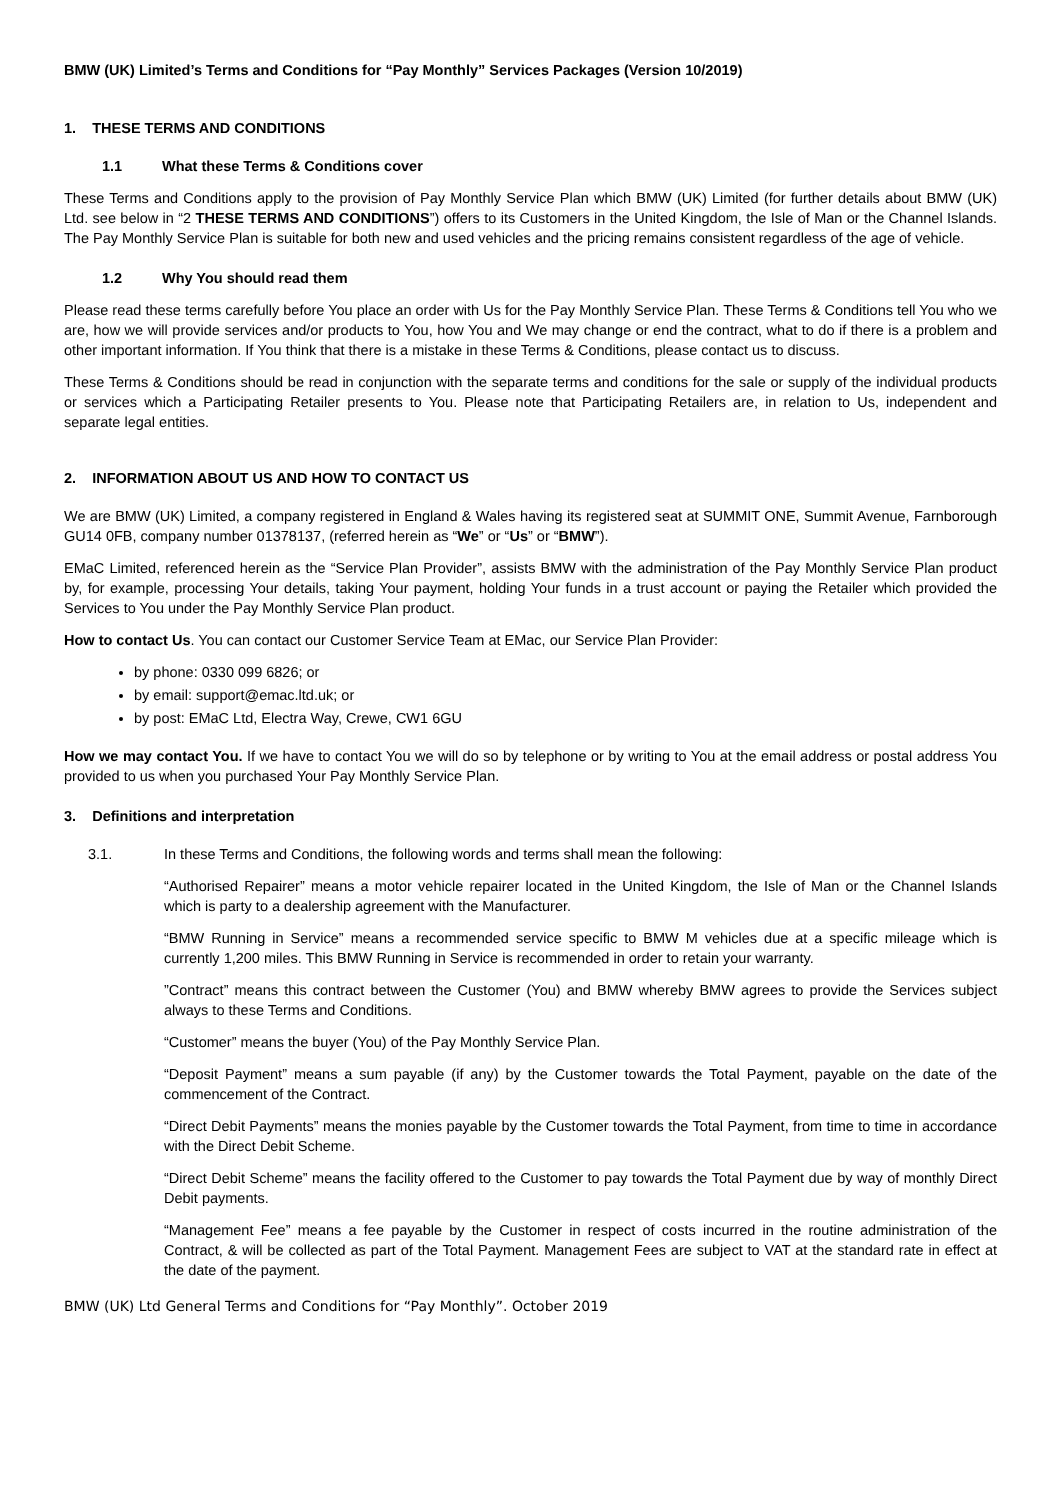BMW (UK) Limited’s Terms and Conditions for “Pay Monthly” Services Packages (Version 10/2019)
1. THESE TERMS AND CONDITIONS
1.1 What these Terms & Conditions cover
These Terms and Conditions apply to the provision of Pay Monthly Service Plan which BMW (UK) Limited (for further details about BMW (UK) Ltd. see below in “2 THESE TERMS AND CONDITIONS”) offers to its Customers in the United Kingdom, the Isle of Man or the Channel Islands. The Pay Monthly Service Plan is suitable for both new and used vehicles and the pricing remains consistent regardless of the age of vehicle.
1.2 Why You should read them
Please read these terms carefully before You place an order with Us for the Pay Monthly Service Plan. These Terms & Conditions tell You who we are, how we will provide services and/or products to You, how You and We may change or end the contract, what to do if there is a problem and other important information. If You think that there is a mistake in these Terms & Conditions, please contact us to discuss.
These Terms & Conditions should be read in conjunction with the separate terms and conditions for the sale or supply of the individual products or services which a Participating Retailer presents to You. Please note that Participating Retailers are, in relation to Us, independent and separate legal entities.
2. INFORMATION ABOUT US AND HOW TO CONTACT US
We are BMW (UK) Limited, a company registered in England & Wales having its registered seat at SUMMIT ONE, Summit Avenue, Farnborough GU14 0FB, company number 01378137, (referred herein as “We” or “Us” or “BMW”).
EMaC Limited, referenced herein as the “Service Plan Provider”, assists BMW with the administration of the Pay Monthly Service Plan product by, for example, processing Your details, taking Your payment, holding Your funds in a trust account or paying the Retailer which provided the Services to You under the Pay Monthly Service Plan product.
How to contact Us. You can contact our Customer Service Team at EMac, our Service Plan Provider:
by phone: 0330 099 6826; or
by email: support@emac.ltd.uk; or
by post: EMaC Ltd, Electra Way, Crewe, CW1 6GU
How we may contact You. If we have to contact You we will do so by telephone or by writing to You at the email address or postal address You provided to us when you purchased Your Pay Monthly Service Plan.
3. Definitions and interpretation
3.1. In these Terms and Conditions, the following words and terms shall mean the following:
“Authorised Repairer” means a motor vehicle repairer located in the United Kingdom, the Isle of Man or the Channel Islands which is party to a dealership agreement with the Manufacturer.
“BMW Running in Service” means a recommended service specific to BMW M vehicles due at a specific mileage which is currently 1,200 miles. This BMW Running in Service is recommended in order to retain your warranty.
”Contract” means this contract between the Customer (You) and BMW whereby BMW agrees to provide the Services subject always to these Terms and Conditions.
“Customer” means the buyer (You) of the Pay Monthly Service Plan.
“Deposit Payment” means a sum payable (if any) by the Customer towards the Total Payment, payable on the date of the commencement of the Contract.
“Direct Debit Payments” means the monies payable by the Customer towards the Total Payment, from time to time in accordance with the Direct Debit Scheme.
“Direct Debit Scheme” means the facility offered to the Customer to pay towards the Total Payment due by way of monthly Direct Debit payments.
“Management Fee” means a fee payable by the Customer in respect of costs incurred in the routine administration of the Contract, & will be collected as part of the Total Payment. Management Fees are subject to VAT at the standard rate in effect at the date of the payment.
BMW (UK) Ltd General Terms and Conditions for “Pay Monthly”. October 2019